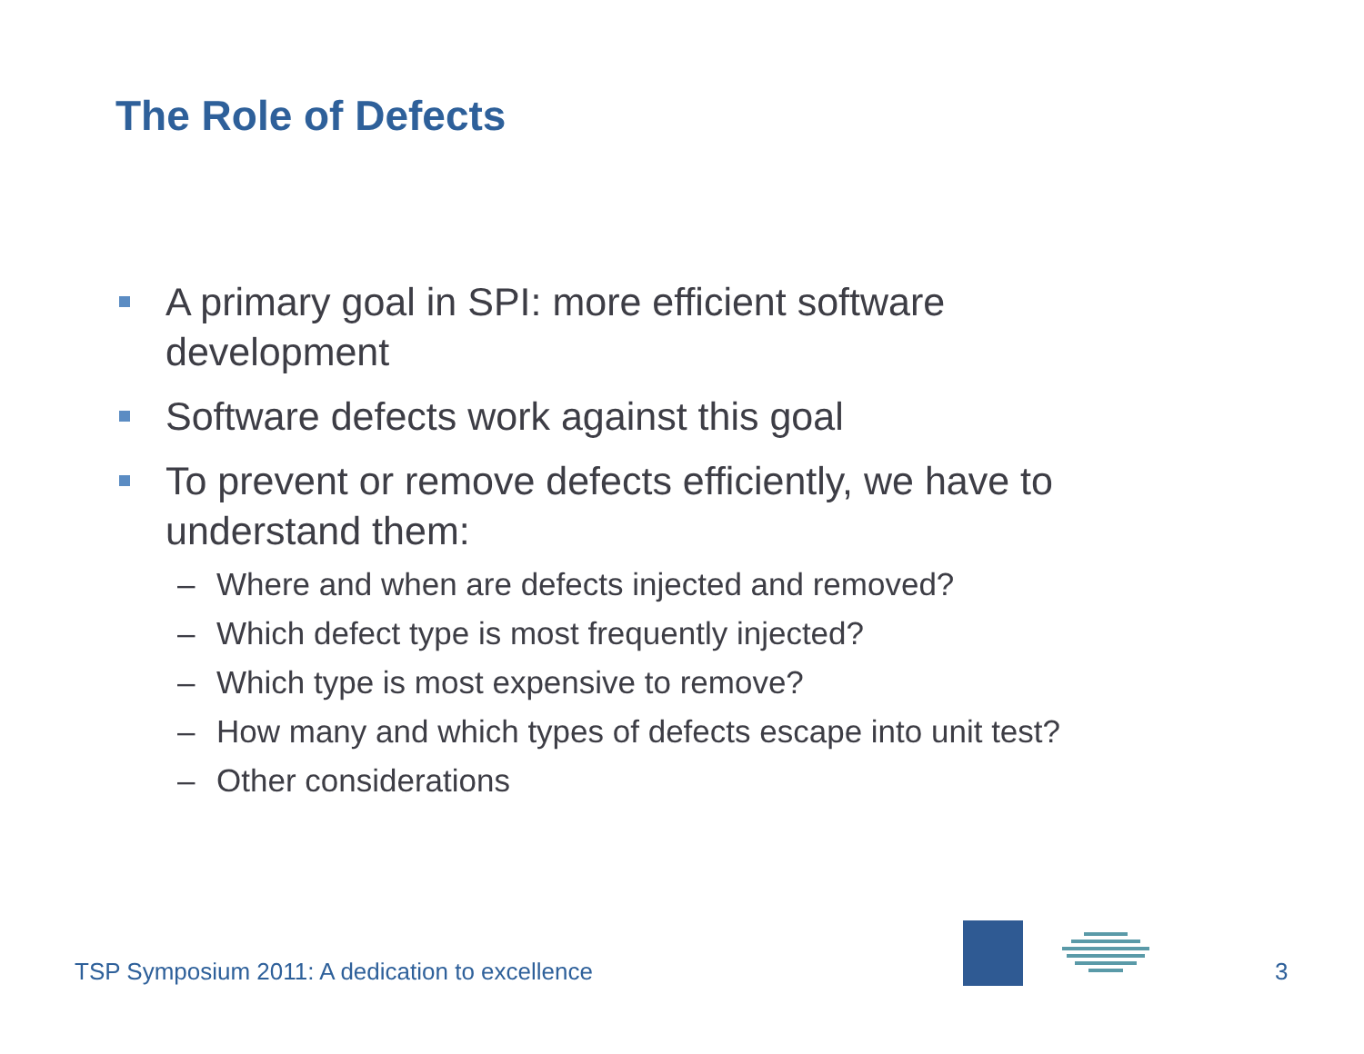The Role of Defects
A primary goal in SPI: more efficient software development
Software defects work against this goal
To prevent or remove defects efficiently, we have to understand them:
– Where and when are defects injected and removed?
– Which defect type is most frequently injected?
– Which type is most expensive to remove?
– How many and which types of defects escape into unit test?
– Other considerations
TSP Symposium 2011: A dedication to excellence
3